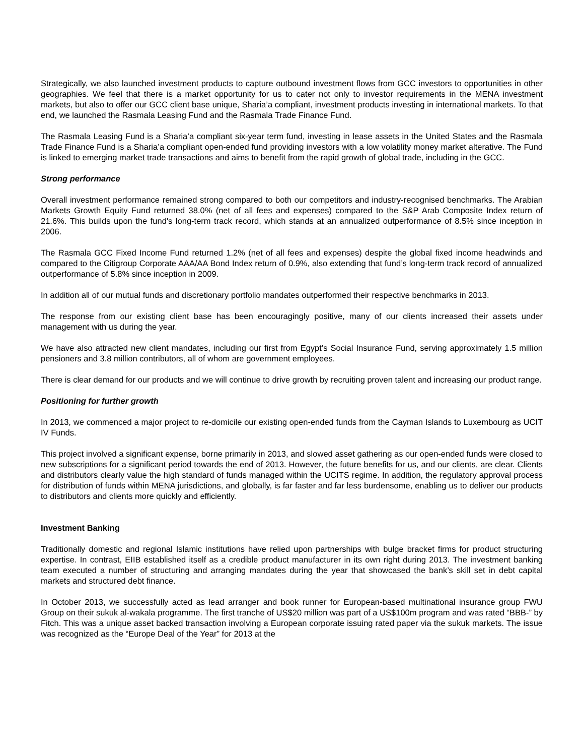Strategically, we also launched investment products to capture outbound investment flows from GCC investors to opportunities in other geographies. We feel that there is a market opportunity for us to cater not only to investor requirements in the MENA investment markets, but also to offer our GCC client base unique, Sharia’a compliant, investment products investing in international markets. To that end, we launched the Rasmala Leasing Fund and the Rasmala Trade Finance Fund.
The Rasmala Leasing Fund is a Sharia’a compliant six-year term fund, investing in lease assets in the United States and the Rasmala Trade Finance Fund is a Sharia’a compliant open-ended fund providing investors with a low volatility money market alterative. The Fund is linked to emerging market trade transactions and aims to benefit from the rapid growth of global trade, including in the GCC.
Strong performance
Overall investment performance remained strong compared to both our competitors and industry-recognised benchmarks. The Arabian Markets Growth Equity Fund returned 38.0% (net of all fees and expenses) compared to the S&P Arab Composite Index return of 21.6%. This builds upon the fund's long-term track record, which stands at an annualized outperformance of 8.5% since inception in 2006.
The Rasmala GCC Fixed Income Fund returned 1.2% (net of all fees and expenses) despite the global fixed income headwinds and compared to the Citigroup Corporate AAA/AA Bond Index return of 0.9%, also extending that fund’s long-term track record of annualized outperformance of 5.8% since inception in 2009.
In addition all of our mutual funds and discretionary portfolio mandates outperformed their respective benchmarks in 2013.
The response from our existing client base has been encouragingly positive, many of our clients increased their assets under management with us during the year.
We have also attracted new client mandates, including our first from Egypt’s Social Insurance Fund, serving approximately 1.5 million pensioners and 3.8 million contributors, all of whom are government employees.
There is clear demand for our products and we will continue to drive growth by recruiting proven talent and increasing our product range.
Positioning for further growth
In 2013, we commenced a major project to re-domicile our existing open-ended funds from the Cayman Islands to Luxembourg as UCIT IV Funds.
This project involved a significant expense, borne primarily in 2013, and slowed asset gathering as our open-ended funds were closed to new subscriptions for a significant period towards the end of 2013. However, the future benefits for us, and our clients, are clear. Clients and distributors clearly value the high standard of funds managed within the UCITS regime. In addition, the regulatory approval process for distribution of funds within MENA jurisdictions, and globally, is far faster and far less burdensome, enabling us to deliver our products to distributors and clients more quickly and efficiently.
Investment Banking
Traditionally domestic and regional Islamic institutions have relied upon partnerships with bulge bracket firms for product structuring expertise. In contrast, EIIB established itself as a credible product manufacturer in its own right during 2013. The investment banking team executed a number of structuring and arranging mandates during the year that showcased the bank’s skill set in debt capital markets and structured debt finance.
In October 2013, we successfully acted as lead arranger and book runner for European-based multinational insurance group FWU Group on their sukuk al-wakala programme. The first tranche of US$20 million was part of a US$100m program and was rated “BBB-” by Fitch. This was a unique asset backed transaction involving a European corporate issuing rated paper via the sukuk markets. The issue was recognized as the “Europe Deal of the Year” for 2013 at the